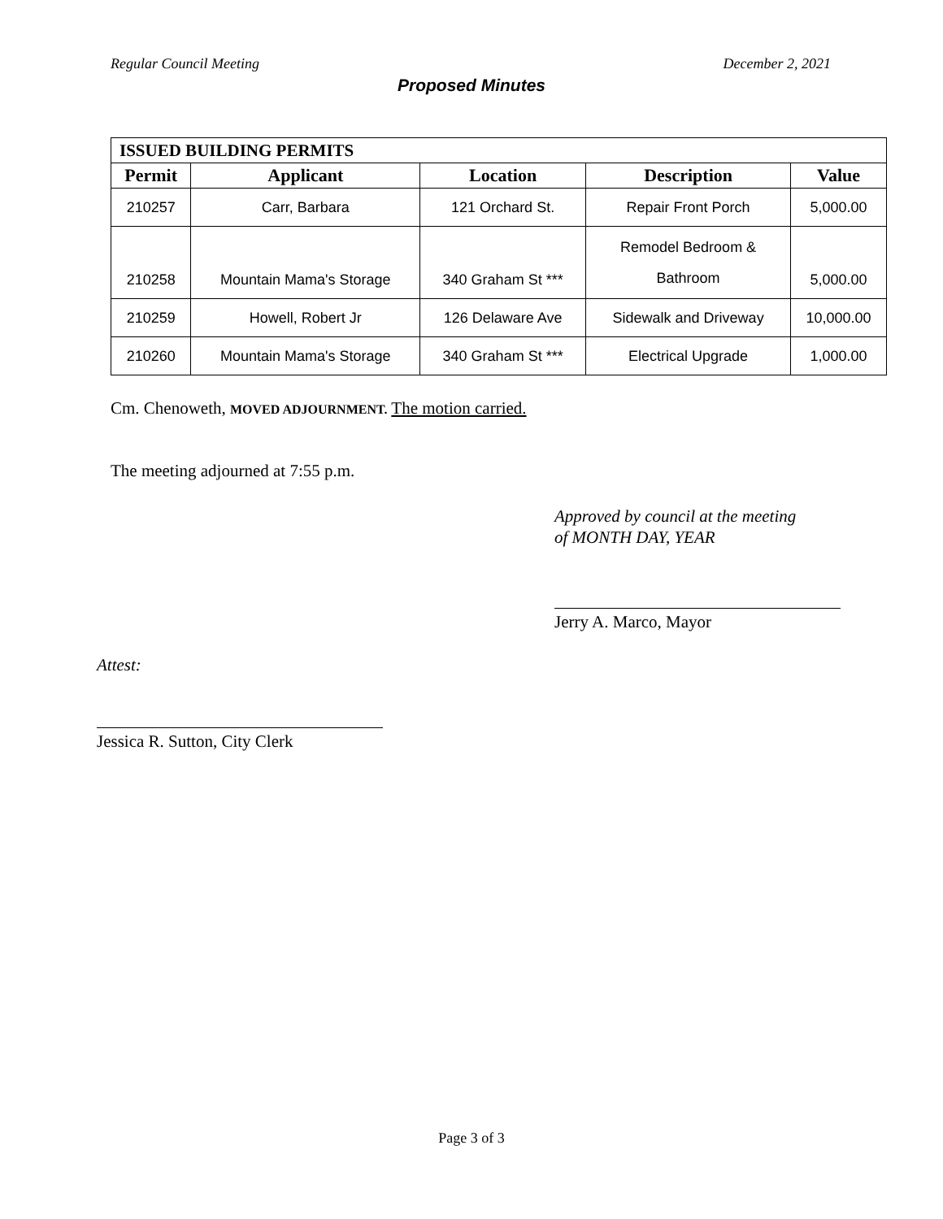Regular Council Meeting December 2, 2021
Proposed Minutes
| ISSUED BUILDING PERMITS | | | | |
| --- | --- | --- | --- | --- |
| Permit | Applicant | Location | Description | Value |
| 210257 | Carr, Barbara | 121 Orchard St. | Repair Front Porch | 5,000.00 |
| 210258 | Mountain Mama's Storage | 340 Graham St *** | Remodel Bedroom & Bathroom | 5,000.00 |
| 210259 | Howell, Robert Jr | 126 Delaware Ave | Sidewalk and Driveway | 10,000.00 |
| 210260 | Mountain Mama's Storage | 340 Graham St *** | Electrical Upgrade | 1,000.00 |
Cm. Chenoweth, MOVED ADJOURNMENT. The motion carried.
The meeting adjourned at 7:55 p.m.
Approved by council at the meeting
of MONTH DAY, YEAR
Jerry A. Marco, Mayor
Attest:
Jessica R. Sutton, City Clerk
Page 3 of 3